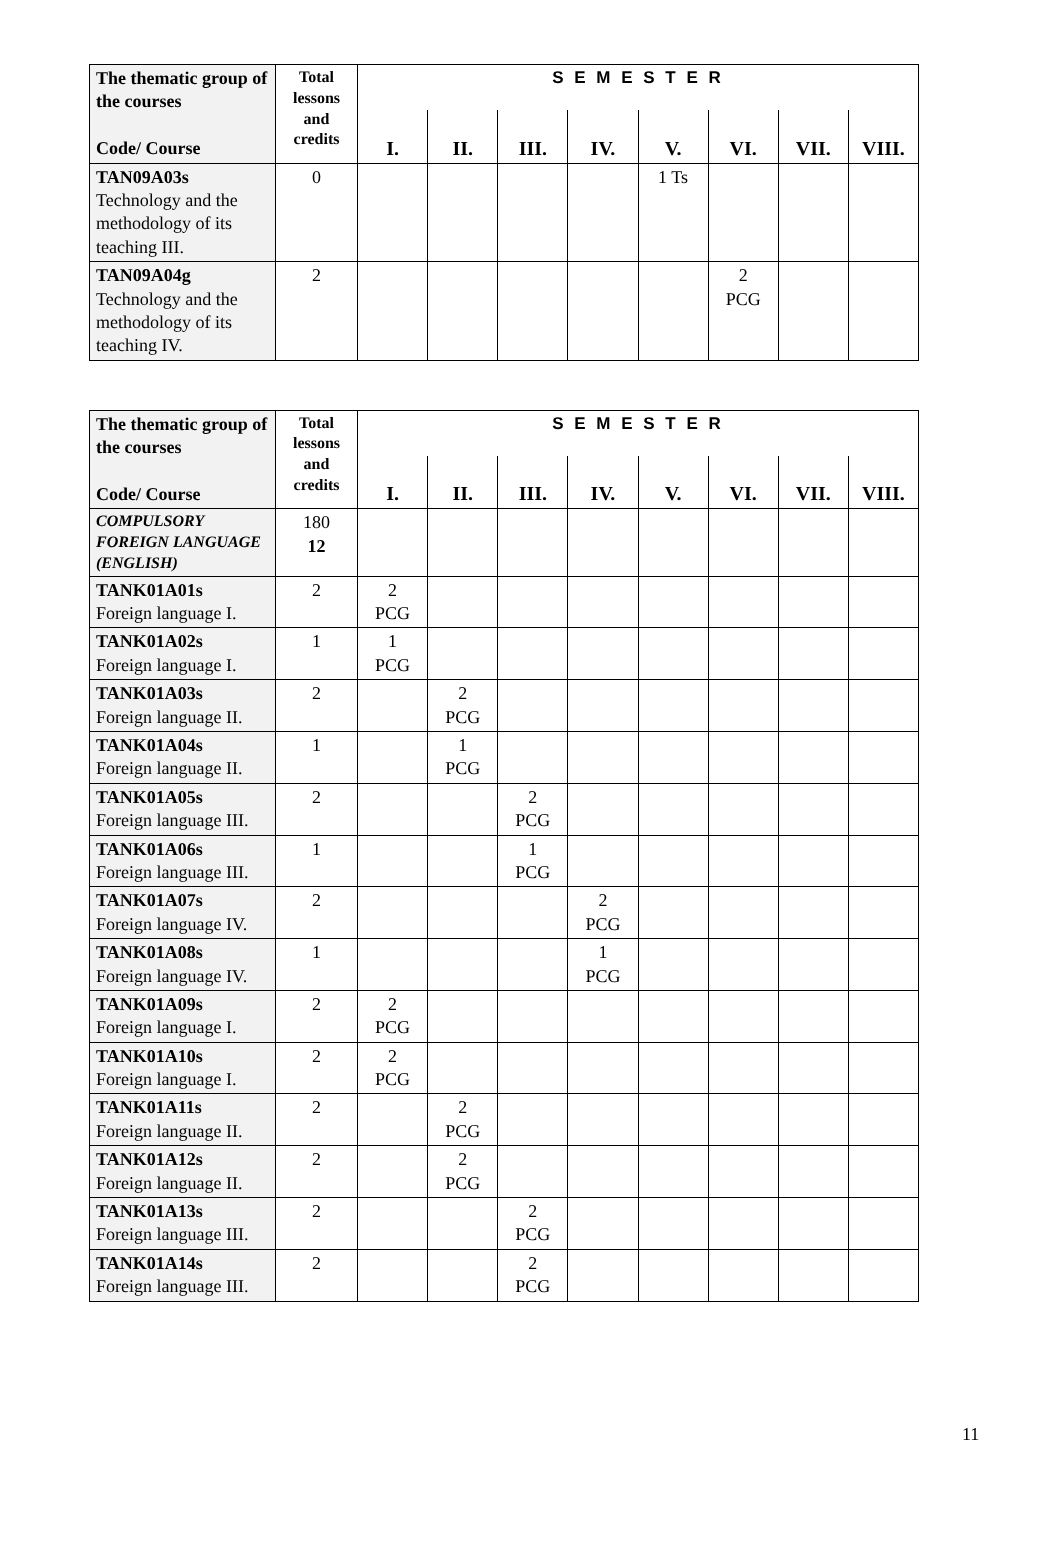| The thematic group of the courses Code/ Course | Total lessons and credits | S E M E S T E R | | | | | | | |
| --- | --- | --- | --- | --- | --- | --- | --- | --- | --- |
| | | I. | II. | III. | IV. | V. | VI. | VII. | VIII. |
| TAN09A03s Technology and the methodology of its teaching III. | 0 | | | | | 1 Ts | | | |
| TAN09A04g Technology and the methodology of its teaching IV. | 2 | | | | | | 2 PCG | | |
| The thematic group of the courses Code/ Course | Total lessons and credits | S E M E S T E R | | | | | | | |
| --- | --- | --- | --- | --- | --- | --- | --- | --- | --- |
| | | I. | II. | III. | IV. | V. | VI. | VII. | VIII. |
| COMPULSORY FOREIGN LANGUAGE (ENGLISH) | 180 12 | | | | | | | | |
| TANK01A01s Foreign language I. | 2 | 2 PCG | | | | | | | |
| TANK01A02s Foreign language I. | 1 | 1 PCG | | | | | | | |
| TANK01A03s Foreign language II. | 2 | | 2 PCG | | | | | | |
| TANK01A04s Foreign language II. | 1 | | 1 PCG | | | | | | |
| TANK01A05s Foreign language III. | 2 | | | 2 PCG | | | | | |
| TANK01A06s Foreign language III. | 1 | | | 1 PCG | | | | | |
| TANK01A07s Foreign language IV. | 2 | | | | 2 PCG | | | | |
| TANK01A08s Foreign language IV. | 1 | | | | 1 PCG | | | | |
| TANK01A09s Foreign language I. | 2 | 2 PCG | | | | | | | |
| TANK01A10s Foreign language I. | 2 | 2 PCG | | | | | | | |
| TANK01A11s Foreign language II. | 2 | | 2 PCG | | | | | | |
| TANK01A12s Foreign language II. | 2 | | 2 PCG | | | | | | |
| TANK01A13s Foreign language III. | 2 | | | 2 PCG | | | | | |
| TANK01A14s Foreign language III. | 2 | | | 2 PCG | | | | | |
11